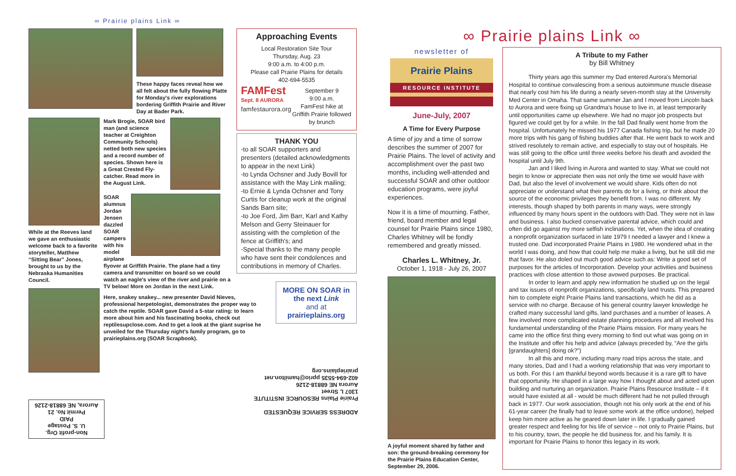∞ Prairie plains Link ∞
These happy faces reveal how we all felt about the fully flowing Platte for Monday's river explorations bordering Griffith Prairie and River Day at Bader Park.
While at the Reeves land we gave an enthusiastic welcome back to a favorite storyteller, Matthew “Sitting Bear” Jones, brought to us by the Nebraska Humanities Council.
Mark Brogie, SOAR bird man (and science teacher at Creighton Community Schools) netted both new species and a record number of species. Shown here is a Great Crested Fly-catcher. Read more in the August Link.
SOAR alumnus Jordan Jensen dazzled SOAR campers with his model airplane
flyover at Griffith Prairie. The plane had a tiny camera and transmitter on board so we could watch an eagle's view of the river and prairie on a TV below! More on Jordan in the next Link.
Here, snakey snakey... new presenter David Nieves, professional herpetologist, demonstrates the proper way to catch the reptile. SOAR gave David a 5-star rating: to learn more about him and his fascinating books, check out reptilesupclose.com. And to get a look at the giant suprise he unveiled for the Thursday night's family program, go to prairieplains.org (SOAR Scrapbook).
Approaching Events
Local Restoration Site Tour
Thursday, Aug. 23
9:00 a.m. to 4:00 p.m.
Please call Prairie Plains for details
402-694-5535
FAMFest
Sept. 8 AURORA
famfestaurora.org
September 9
9:00 a.m.
FamFest hike at Griffith Prairie followed by brunch
THANK YOU
-to all SOAR supporters and presenters (detailed acknowledgments to appear in the next Link)
-to Lynda Ochsner and Judy Bovill for assistance with the May Link mailing;
-to Ernie & Lynda Ochsner and Tony Curtis for cleanup work at the original Sands Barn site;
-to Joe Ford, Jim Barr, Karl and Kathy Melson and Gerry Steinauer for assisting with the completion of the fence at Griffith's; and
-Special thanks to the many people who have sent their condolences and contributions in memory of Charles.
MORE ON SOAR in the next Link
and at
prairieplains.org
ADDRESS SERVICE REQUESTED
Prairie Plains RESOURCE INSTITUTE
1307 L Street
Aurora NE 68818-2126
402-694-5535 pprio@hamilton.net
prairieplains.org
Non-profit Org.
U. S. Postage
PAID
Permit No. 21
Aurora, NE 68818-2126
∞ Prairie plains Link ∞
newsletter of
Prairie Plains
RESOURCE INSTITUTE
June-July, 2007
A Time for Every Purpose
A time of joy and a time of sorrow describes the summer of 2007 for Prairie Plains. The level of activity and accomplishment over the past two months, including well-attended and successful SOAR and other outdoor education programs, were joyful experiences.
Now it is a time of mourning. Father, friend, board member and legal counsel for Prairie Plains since 1980, Charles Whitney will be fondly remembered and greatly missed.
Charles L. Whitney, Jr.
October 1, 1918 - July 26, 2007
A joyful moment shared by father and son: the ground-breaking ceremony for the Prairie Plains Education Center, September 29, 2006.
A Tribute to my Father
by Bill Whitney
Thirty years ago this summer my Dad entered Aurora's Memorial Hospital to continue convalescing from a serious autoimmune muscle disease that nearly cost him his life during a nearly seven-month stay at the University Med Center in Omaha. That same summer Jan and I moved from Lincoln back to Aurora and were fixing up Grandma's house to live in, at least temporarily until opportunities came up elsewhere. We had no major job prospects but figured we could get by for a while. In the fall Dad finally went home from the hospital. Unfortunately he missed his 1977 Canada fishing trip, but he made 20 more trips with his gang of fishing buddies after that. He went back to work and strived resolutely to remain active, and especially to stay out of hospitals. He was still going to the office until three weeks before his death and avoided the hospital until July 9th.
Jan and I liked living in Aurora and wanted to stay. What we could not begin to know or appreciate then was not only the time we would have with Dad, but also the level of involvement we would share. Kids often do not appreciate or understand what their parents do for a living, or think about the source of the economic privileges they benefit from. I was no different. My interests, though shaped by both parents in many ways, were strongly influenced by many hours spent in the outdoors with Dad. They were not in law and business. I also bucked conservative parental advice, which could and often did go against my more selfish inclinations. Yet, when the idea of creating a nonprofit organization surfaced in late 1979 I needed a lawyer and I knew a trusted one. Dad incorporated Prairie Plains in 1980. He wondered what in the world I was doing, and how that could help me make a living, but he still did me that favor. He also doled out much good advice such as: Write a good set of purposes for the articles of Incorporation. Develop your activities and business practices with close attention to those avowed purposes. Be practical.
In order to learn and apply new information he studied up on the legal and tax issues of nonprofit organizations, specifically land trusts. This prepared him to complete eight Prairie Plains land transactions, which he did as a service with no charge. Because of his general country lawyer knowledge he crafted many successful land gifts, land purchases and a number of leases. A few involved more complicated estate planning procedures and all involved his fundamental understanding of the Prairie Plains mission. For many years he came into the office first thing every morning to find out what was going on in the Institute and offer his help and advice (always preceded by, “Are the girls [grandaughters] doing ok?”)
In all this and more, including many road trips across the state, and many stories, Dad and I had a working relationship that was very important to us both. For this I am thankful beyond words because it is a rare gift to have that opportunity. He shaped in a large way how I thought about and acted upon building and nurturing an organization. Prairie Plains Resource Institute – if it would have existed at all - would be much different had he not pulled through back in 1977. Our work association, though not his only work at the end of his 61-year career (he finally had to leave some work at the office undone), helped keep him more active as he geared down later in life. I gradually gained greater respect and feeling for his life of service – not only to Prairie Plains, but to his country, town, the people he did business for, and his family. It is important for Prairie Plains to honor this legacy in its work.